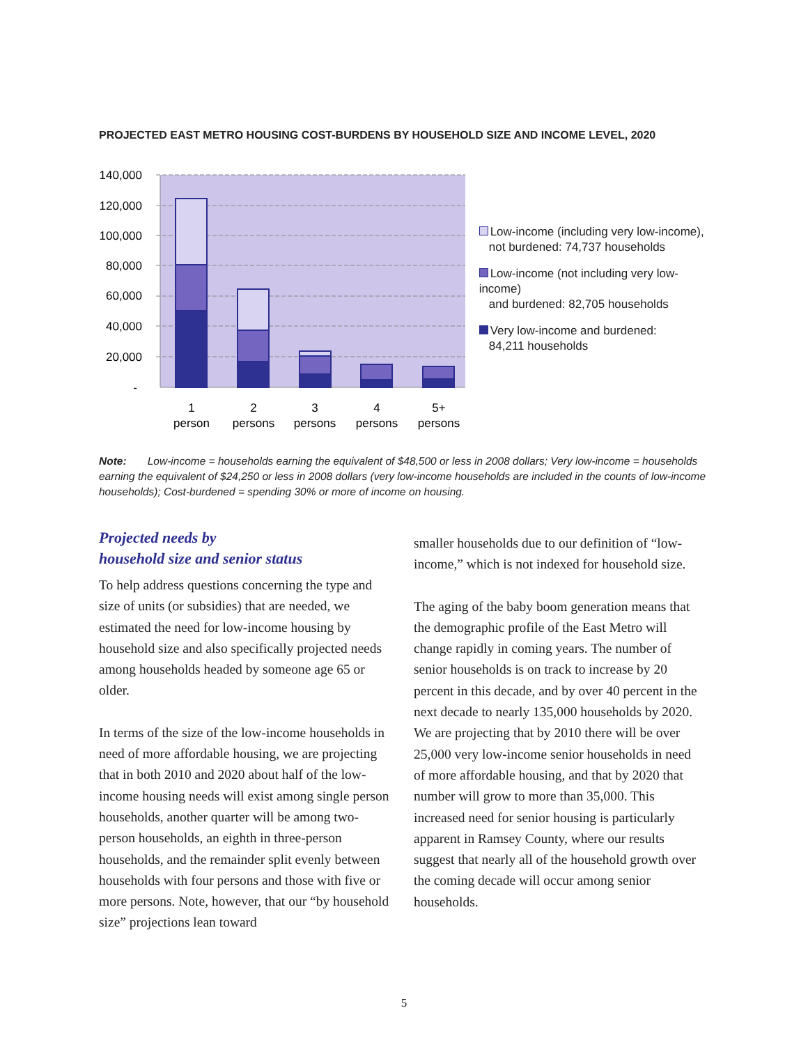PROJECTED EAST METRO HOUSING COST-BURDENS BY HOUSEHOLD SIZE AND INCOME LEVEL, 2020
140,000
120,000
100,000
80,000
60,000
40,000
20,000
-
1
person
2
persons
3
persons
4
persons
5+
persons
Low-income (including very low-income),
not burdened: 74,737 households
Low-income (not including very low-income)
and burdened: 82,705 households
Very low-income and burdened:
84,211 households
Note: Low-income = households earning the equivalent of $48,500 or less in 2008 dollars; Very low-income = households earning the equivalent of $24,250 or less in 2008 dollars (very low-income households are included in the counts of low-income households); Cost-burdened = spending 30% or more of income on housing.
Projected needs by
household size and senior status
To help address questions concerning the type and size of units (or subsidies) that are needed, we estimated the need for low-income housing by household size and also specifically projected needs among households headed by someone age 65 or older.
In terms of the size of the low-income households in need of more affordable housing, we are projecting that in both 2010 and 2020 about half of the low-income housing needs will exist among single person households, another quarter will be among two-person households, an eighth in three-person households, and the remainder split evenly between households with four persons and those with five or more persons. Note, however, that our “by household size” projections lean toward
smaller households due to our definition of “low-income,” which is not indexed for household size.
The aging of the baby boom generation means that the demographic profile of the East Metro will change rapidly in coming years. The number of senior households is on track to increase by 20 percent in this decade, and by over 40 percent in the next decade to nearly 135,000 households by 2020. We are projecting that by 2010 there will be over 25,000 very low-income senior households in need of more affordable housing, and that by 2020 that number will grow to more than 35,000. This increased need for senior housing is particularly apparent in Ramsey County, where our results suggest that nearly all of the household growth over the coming decade will occur among senior households.
5